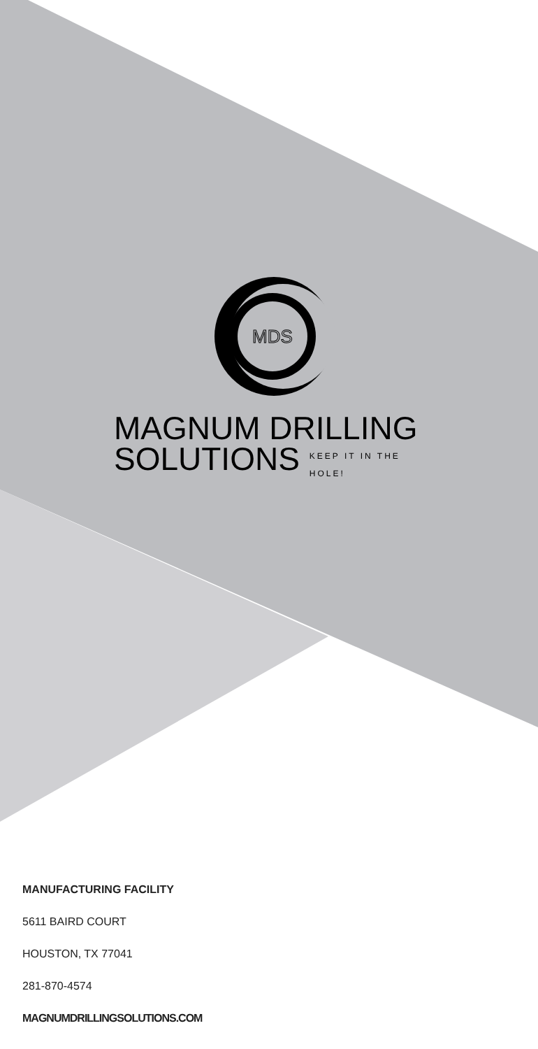MDS
MAGNUM DRILLING
SOLUTIONS
KEEP IT IN THE HOLE!
MANUFACTURING FACILITY
5611 BAIRD COURT
HOUSTON, TX 77041
281-870-4574
MAGNUMDRILLINGSOLUTIONS.COM